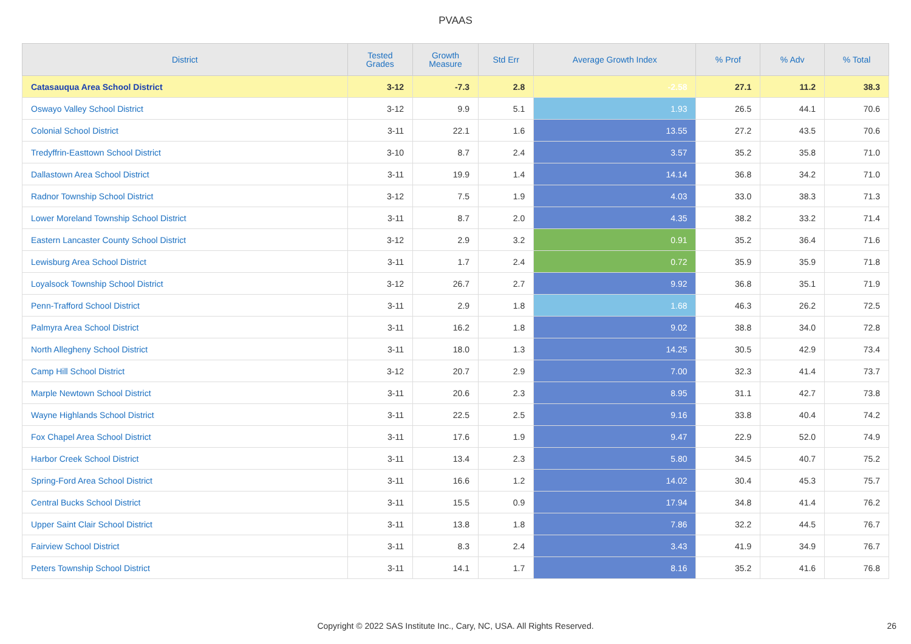PVAAS
| District | Tested Grades | Growth Measure | Std Err | Average Growth Index | % Prof | % Adv | % Total |
| --- | --- | --- | --- | --- | --- | --- | --- |
| Catasauqua Area School District | 3-12 | -7.3 | 2.8 | -2.58 | 27.1 | 11.2 | 38.3 |
| Oswayo Valley School District | 3-12 | 9.9 | 5.1 | 1.93 | 26.5 | 44.1 | 70.6 |
| Colonial School District | 3-11 | 22.1 | 1.6 | 13.55 | 27.2 | 43.5 | 70.6 |
| Tredyffrin-Easttown School District | 3-10 | 8.7 | 2.4 | 3.57 | 35.2 | 35.8 | 71.0 |
| Dallastown Area School District | 3-11 | 19.9 | 1.4 | 14.14 | 36.8 | 34.2 | 71.0 |
| Radnor Township School District | 3-12 | 7.5 | 1.9 | 4.03 | 33.0 | 38.3 | 71.3 |
| Lower Moreland Township School District | 3-11 | 8.7 | 2.0 | 4.35 | 38.2 | 33.2 | 71.4 |
| Eastern Lancaster County School District | 3-12 | 2.9 | 3.2 | 0.91 | 35.2 | 36.4 | 71.6 |
| Lewisburg Area School District | 3-11 | 1.7 | 2.4 | 0.72 | 35.9 | 35.9 | 71.8 |
| Loyalsock Township School District | 3-12 | 26.7 | 2.7 | 9.92 | 36.8 | 35.1 | 71.9 |
| Penn-Trafford School District | 3-11 | 2.9 | 1.8 | 1.68 | 46.3 | 26.2 | 72.5 |
| Palmyra Area School District | 3-11 | 16.2 | 1.8 | 9.02 | 38.8 | 34.0 | 72.8 |
| North Allegheny School District | 3-11 | 18.0 | 1.3 | 14.25 | 30.5 | 42.9 | 73.4 |
| Camp Hill School District | 3-12 | 20.7 | 2.9 | 7.00 | 32.3 | 41.4 | 73.7 |
| Marple Newtown School District | 3-11 | 20.6 | 2.3 | 8.95 | 31.1 | 42.7 | 73.8 |
| Wayne Highlands School District | 3-11 | 22.5 | 2.5 | 9.16 | 33.8 | 40.4 | 74.2 |
| Fox Chapel Area School District | 3-11 | 17.6 | 1.9 | 9.47 | 22.9 | 52.0 | 74.9 |
| Harbor Creek School District | 3-11 | 13.4 | 2.3 | 5.80 | 34.5 | 40.7 | 75.2 |
| Spring-Ford Area School District | 3-11 | 16.6 | 1.2 | 14.02 | 30.4 | 45.3 | 75.7 |
| Central Bucks School District | 3-11 | 15.5 | 0.9 | 17.94 | 34.8 | 41.4 | 76.2 |
| Upper Saint Clair School District | 3-11 | 13.8 | 1.8 | 7.86 | 32.2 | 44.5 | 76.7 |
| Fairview School District | 3-11 | 8.3 | 2.4 | 3.43 | 41.9 | 34.9 | 76.7 |
| Peters Township School District | 3-11 | 14.1 | 1.7 | 8.16 | 35.2 | 41.6 | 76.8 |
Copyright © 2022 SAS Institute Inc., Cary, NC, USA. All Rights Reserved. 26